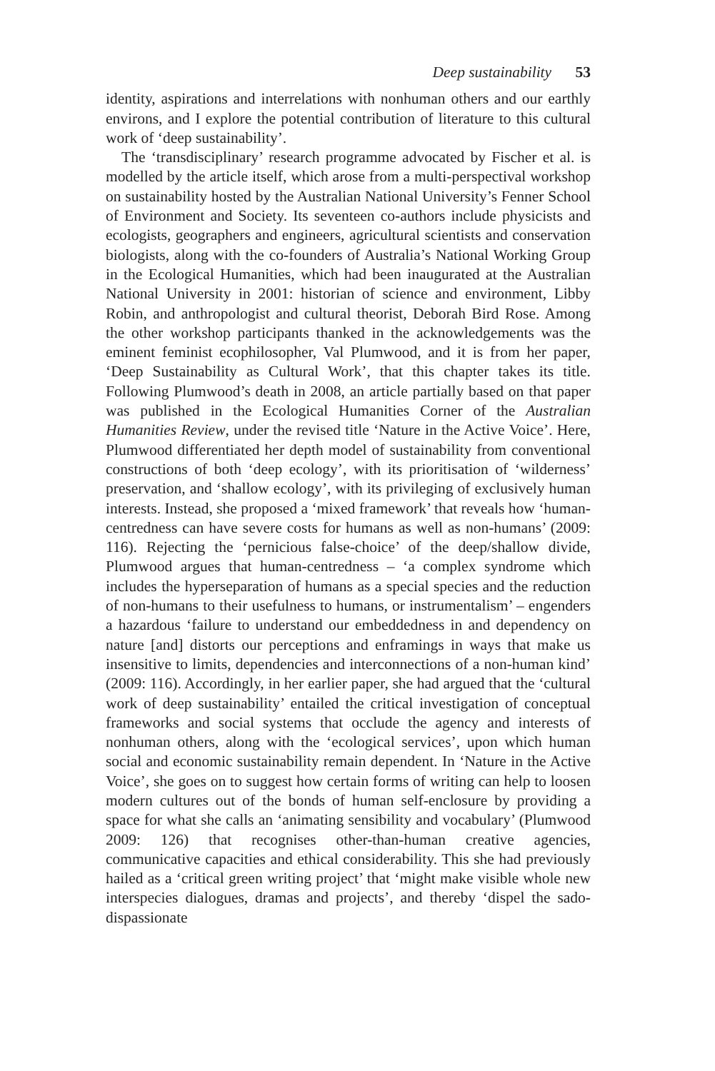Deep sustainability 53
identity, aspirations and interrelations with nonhuman others and our earthly environs, and I explore the potential contribution of literature to this cultural work of ‘deep sustainability’.
The ‘transdisciplinary’ research programme advocated by Fischer et al. is modelled by the article itself, which arose from a multi-perspectival workshop on sustainability hosted by the Australian National University’s Fenner School of Environment and Society. Its seventeen co-authors include physicists and ecologists, geographers and engineers, agricultural scientists and conservation biologists, along with the co-founders of Australia’s National Working Group in the Ecological Humanities, which had been inaugurated at the Australian National University in 2001: historian of science and environment, Libby Robin, and anthropologist and cultural theorist, Deborah Bird Rose. Among the other workshop participants thanked in the acknowledgements was the eminent feminist ecophilosopher, Val Plumwood, and it is from her paper, ‘Deep Sustainability as Cultural Work’, that this chapter takes its title. Following Plumwood’s death in 2008, an article partially based on that paper was published in the Ecological Humanities Corner of the Australian Humanities Review, under the revised title ‘Nature in the Active Voice’. Here, Plumwood differentiated her depth model of sustainability from conventional constructions of both ‘deep ecology’, with its prioritisation of ‘wilderness’ preservation, and ‘shallow ecology’, with its privileging of exclusively human interests. Instead, she proposed a ‘mixed framework’ that reveals how ‘human-centredness can have severe costs for humans as well as non-humans’ (2009: 116). Rejecting the ‘pernicious false-choice’ of the deep/shallow divide, Plumwood argues that human-centredness – ‘a complex syndrome which includes the hyperseparation of humans as a special species and the reduction of non-humans to their usefulness to humans, or instrumentalism’ – engenders a hazardous ‘failure to understand our embeddedness in and dependency on nature [and] distorts our perceptions and enframings in ways that make us insensitive to limits, dependencies and interconnections of a non-human kind’ (2009: 116). Accordingly, in her earlier paper, she had argued that the ‘cultural work of deep sustainability’ entailed the critical investigation of conceptual frameworks and social systems that occlude the agency and interests of nonhuman others, along with the ‘ecological services’, upon which human social and economic sustainability remain dependent. In ‘Nature in the Active Voice’, she goes on to suggest how certain forms of writing can help to loosen modern cultures out of the bonds of human self-enclosure by providing a space for what she calls an ‘animating sensibility and vocabulary’ (Plumwood 2009: 126) that recognises other-than-human creative agencies, communicative capacities and ethical considerability. This she had previously hailed as a ‘critical green writing project’ that ‘might make visible whole new interspecies dialogues, dramas and projects’, and thereby ‘dispel the sado-dispassionate